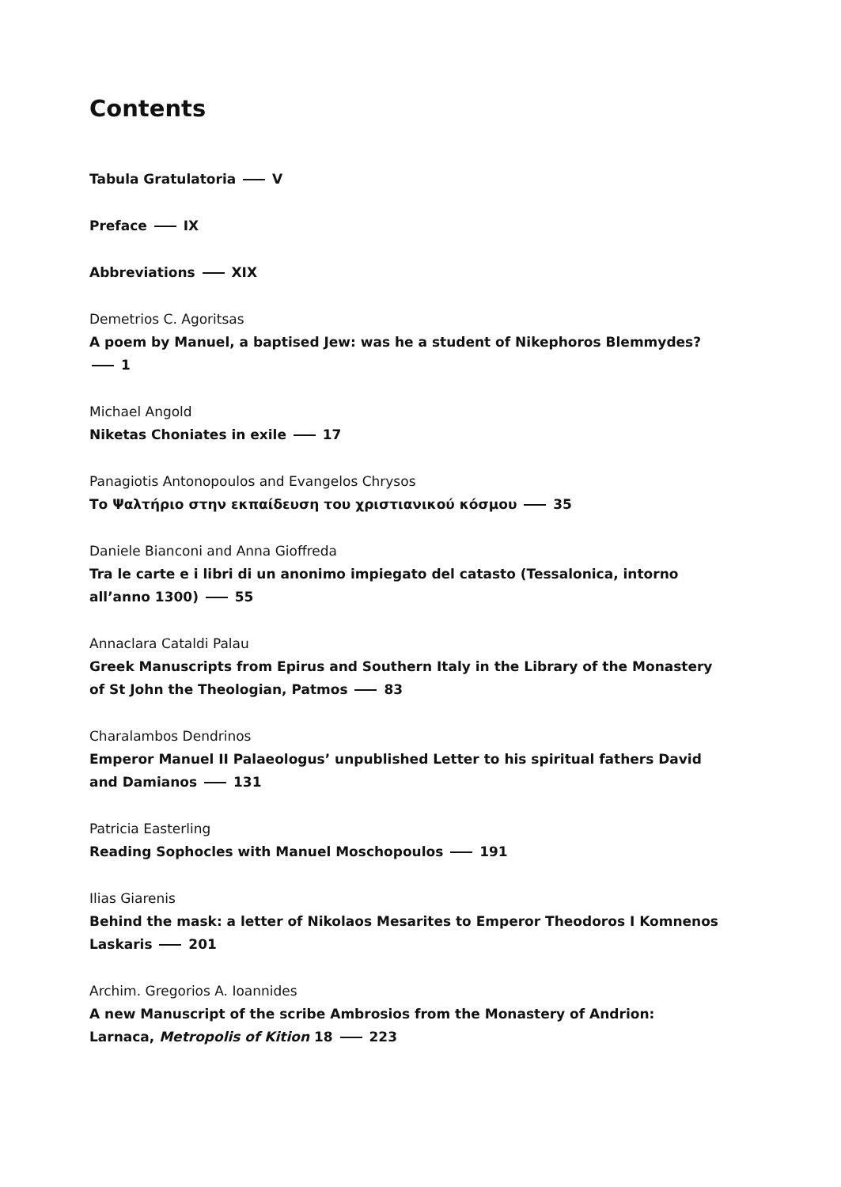Contents
Tabula Gratulatoria V
Preface IX
Abbreviations XIX
Demetrios C. Agoritsas
A poem by Manuel, a baptised Jew: was he a student of Nikephoros Blemmydes? 1
Michael Angold
Niketas Choniates in exile 17
Panagiotis Antonopoulos and Evangelos Chrysos
Το Ψαλτήριο στην εκπαίδευση του χριστιανικού κόσμου 35
Daniele Bianconi and Anna Gioffreda
Tra le carte e i libri di un anonimo impiegato del catasto (Tessalonica, intorno all’anno 1300) 55
Annaclara Cataldi Palau
Greek Manuscripts from Epirus and Southern Italy in the Library of the Monastery of St John the Theologian, Patmos 83
Charalambos Dendrinos
Emperor Manuel II Palaeologus’ unpublished Letter to his spiritual fathers David and Damianos 131
Patricia Easterling
Reading Sophocles with Manuel Moschopoulos 191
Ilias Giarenis
Behind the mask: a letter of Nikolaos Mesarites to Emperor Theodoros I Komnenos Laskaris 201
Archim. Gregorios A. Ioannides
A new Manuscript of the scribe Ambrosios from the Monastery of Andrion: Larnaca, Metropolis of Kition 18 223